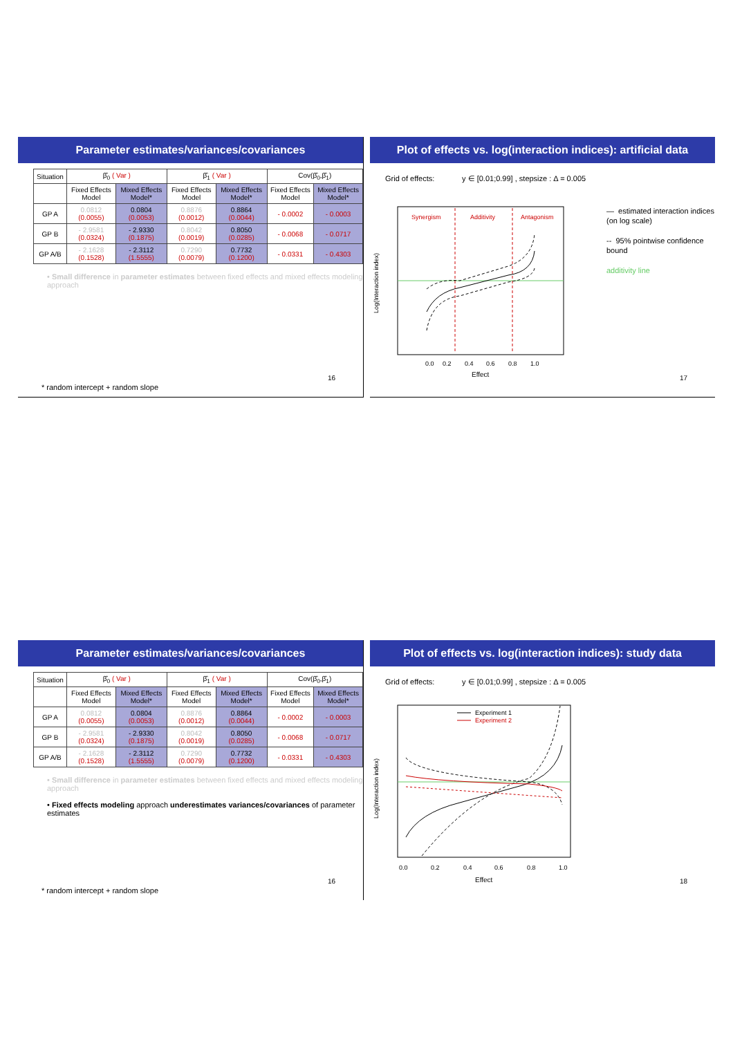Parameter estimates/variances/covariances
| Situation | β̂<sub>0</sub> ( Var ) | | β̂<sub>1</sub> ( Var ) | | Cov(β̂<sub>0</sub>,β̂<sub>1</sub>) | |
| --- | --- | --- | --- | --- | --- | --- |
| | Fixed Effects Model | Mixed Effects Model* | Fixed Effects Model | Mixed Effects Model* | Fixed Effects Model | Mixed Effects Model* |
| GP A | 0.0812 (0.0055) | 0.0804 (0.0053) | 0.8876 (0.0012) | 0.8864 (0.0044) | - 0.0002 | - 0.0003 |
| GP B | - 2.9581 (0.0324) | - 2.9330 (0.1875) | 0.8042 (0.0019) | 0.8050 (0.0285) | - 0.0068 | - 0.0717 |
| GP A/B | - 2.1628 (0.1528) | - 2.3112 (1.5555) | 0.7290 (0.0079) | 0.7732 (0.1200) | - 0.0331 | - 0.4303 |
• Small difference in parameter estimates between fixed effects and mixed effects modeling approach
16
* random intercept + random slope
Plot of effects vs. log(interaction indices): artificial data
Grid of effects: y ∈ [0.01;0.99] , stepsize : Δ = 0.005
Synergism
Additivity
Antagonism
0.0
0.2
0.4
0.6
0.8
1.0
Effect
Log(Interaction index)
— estimated interaction indices (on log scale)
-- 95% pointwise confidence bound
additivity line
17
Parameter estimates/variances/covariances
| Situation | β̂<sub>0</sub> ( Var ) | | β̂<sub>1</sub> ( Var ) | | Cov(β̂<sub>0</sub>,β̂<sub>1</sub>) | |
| --- | --- | --- | --- | --- | --- | --- |
| | Fixed Effects Model | Mixed Effects Model* | Fixed Effects Model | Mixed Effects Model* | Fixed Effects Model | Mixed Effects Model* |
| GP A | 0.0812 (0.0055) | 0.0804 (0.0053) | 0.8876 (0.0012) | 0.8864 (0.0044) | - 0.0002 | - 0.0003 |
| GP B | - 2.9581 (0.0324) | - 2.9330 (0.1875) | 0.8042 (0.0019) | 0.8050 (0.0285) | - 0.0068 | - 0.0717 |
| GP A/B | - 2.1628 (0.1528) | - 2.3112 (1.5555) | 0.7290 (0.0079) | 0.7732 (0.1200) | - 0.0331 | - 0.4303 |
• Small difference in parameter estimates between fixed effects and mixed effects modeling approach
• Fixed effects modeling approach underestimates variances/covariances of parameter estimates
16
* random intercept + random slope
Plot of effects vs. log(interaction indices): study data
Grid of effects: y ∈ [0.01;0.99] , stepsize : Δ = 0.005
Experiment 1
Experiment 2
0.0
0.2
0.4
0.6
0.8
1.0
Effect
Log(Interaction index)
18